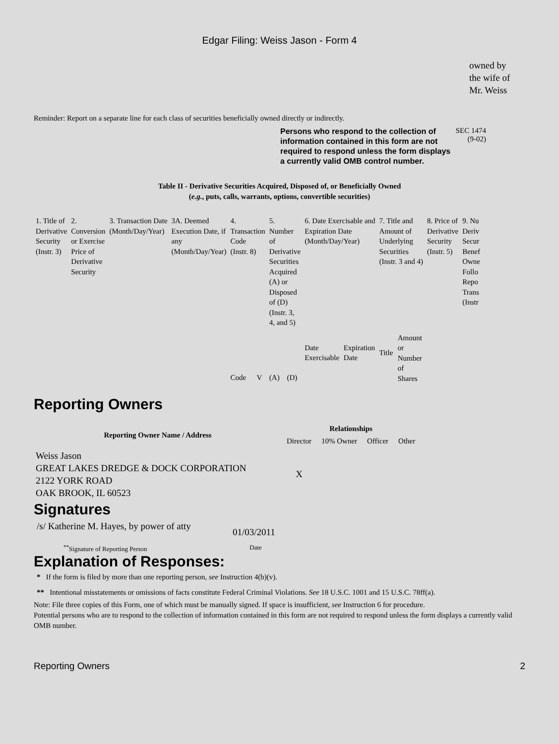Edgar Filing: Weiss Jason - Form 4
owned by
the wife of
Mr. Weiss
Reminder: Report on a separate line for each class of securities beneficially owned directly or indirectly.
Persons who respond to the collection of information contained in this form are not required to respond unless the form displays a currently valid OMB control number.
SEC 1474
(9-02)
Table II - Derivative Securities Acquired, Disposed of, or Beneficially Owned
(e.g., puts, calls, warrants, options, convertible securities)
| 1. Title of Derivative Security (Instr. 3) | 2. Conversion or Exercise Price of Derivative Security | 3. Transaction Date (Month/Day/Year) | 3A. Deemed Execution Date, if any (Month/Day/Year) | 4. Transaction Code (Instr. 8) | | 5. Number of Derivative Securities Acquired (A) or Disposed of (D) (Instr. 3, 4, and 5) | | 6. Date Exercisable and Expiration Date (Month/Day/Year) | | 7. Title and Amount of Underlying Securities (Instr. 3 and 4) | | 8. Price of Derivative Security (Instr. 5) | 9. Nu Deriv Secur Benef Owne Follo Repo Trans (Instr |
| | | | | Code | V | (A) | (D) | Date Exercisable | Expiration Date | Title | Amount or Number of Shares | | |
Reporting Owners
| Reporting Owner Name / Address | Relationships | | | |
| --- | --- | --- | --- | --- |
| | Director | 10% Owner | Officer | Other |
| Weiss Jason GREAT LAKES DREDGE & DOCK CORPORATION 2122 YORK ROAD OAK BROOK, IL 60523 | X | | | |
Signatures
/s/ Katherine M. Hayes, by power of atty
01/03/2011
<sup>**</sup> Signature of Reporting Person Date
Explanation of Responses:
* If the form is filed by more than one reporting person, see Instruction 4(b)(v).
** Intentional misstatements or omissions of facts constitute Federal Criminal Violations. See 18 U.S.C. 1001 and 15 U.S.C. 78ff(a).
Note: File three copies of this Form, one of which must be manually signed. If space is insufficient, see Instruction 6 for procedure.
Potential persons who are to respond to the collection of information contained in this form are not required to respond unless the form displays a currently valid OMB number.
Reporting Owners 2